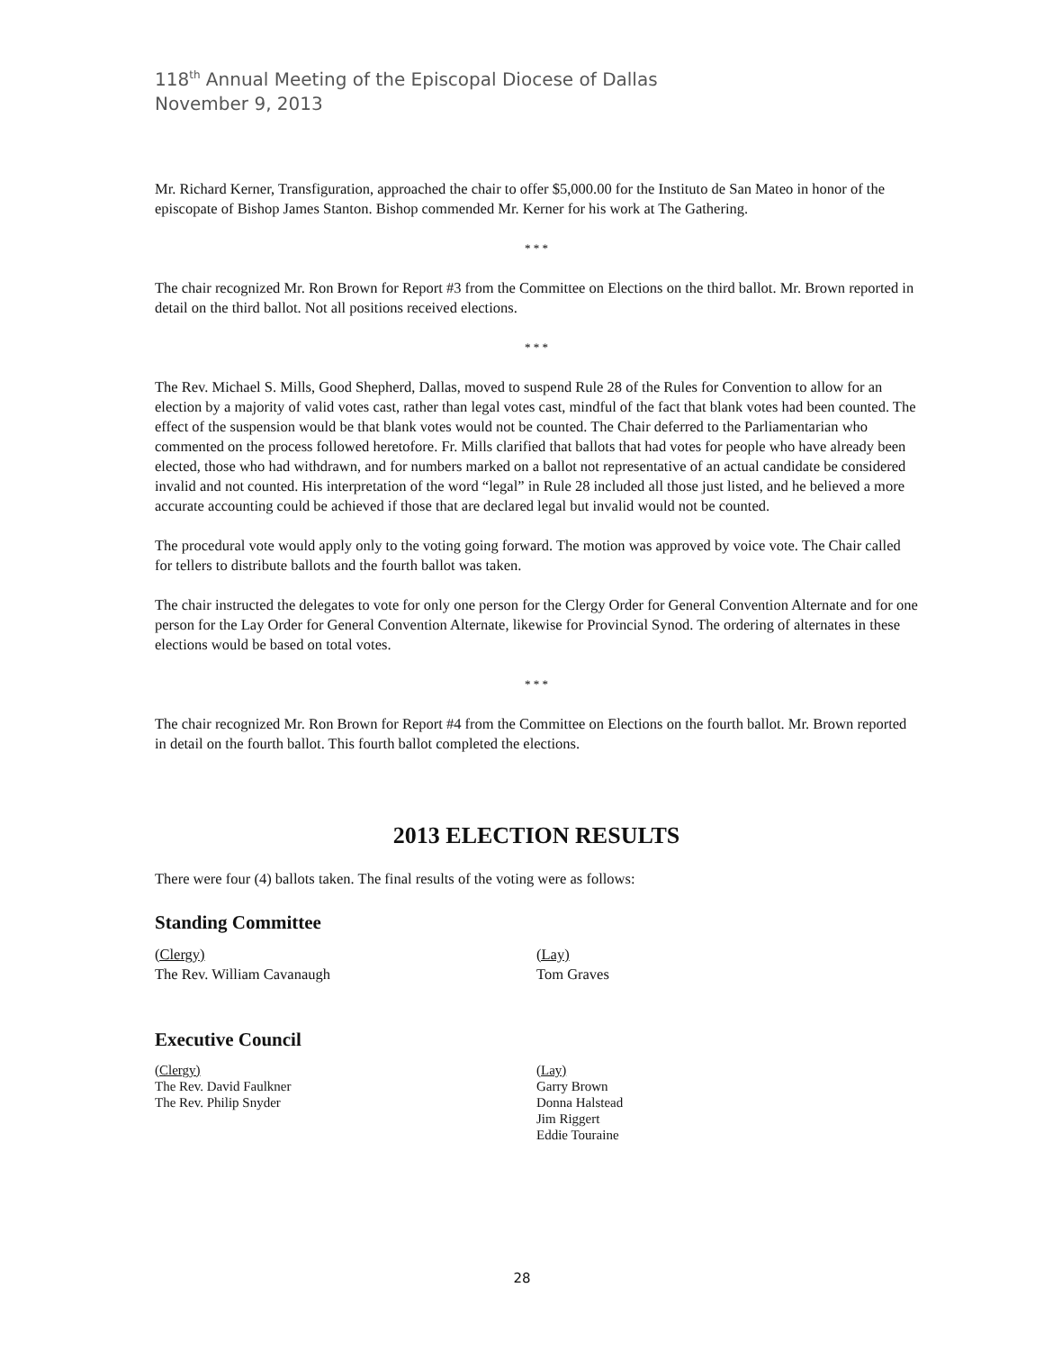118<sup>th</sup> Annual Meeting of the Episcopal Diocese of Dallas
November 9, 2013
Mr. Richard Kerner, Transfiguration, approached the chair to offer $5,000.00 for the Instituto de San Mateo in honor of the episcopate of Bishop James Stanton. Bishop commended Mr. Kerner for his work at The Gathering.
* * *
The chair recognized Mr. Ron Brown for Report #3 from the Committee on Elections on the third ballot. Mr. Brown reported in detail on the third ballot. Not all positions received elections.
* * *
The Rev. Michael S. Mills, Good Shepherd, Dallas, moved to suspend Rule 28 of the Rules for Convention to allow for an election by a majority of valid votes cast, rather than legal votes cast, mindful of the fact that blank votes had been counted. The effect of the suspension would be that blank votes would not be counted. The Chair deferred to the Parliamentarian who commented on the process followed heretofore. Fr. Mills clarified that ballots that had votes for people who have already been elected, those who had withdrawn, and for numbers marked on a ballot not representative of an actual candidate be considered invalid and not counted. His interpretation of the word “legal” in Rule 28 included all those just listed, and he believed a more accurate accounting could be achieved if those that are declared legal but invalid would not be counted.
The procedural vote would apply only to the voting going forward. The motion was approved by voice vote. The Chair called for tellers to distribute ballots and the fourth ballot was taken.
The chair instructed the delegates to vote for only one person for the Clergy Order for General Convention Alternate and for one person for the Lay Order for General Convention Alternate, likewise for Provincial Synod. The ordering of alternates in these elections would be based on total votes.
* * *
The chair recognized Mr. Ron Brown for Report #4 from the Committee on Elections on the fourth ballot. Mr. Brown reported in detail on the fourth ballot. This fourth ballot completed the elections.
2013 ELECTION RESULTS
There were four (4) ballots taken. The final results of the voting were as follows:
Standing Committee
(Clergy)
The Rev. William Cavanaugh
(Lay)
Tom Graves
Executive Council
(Clergy)
The Rev. David Faulkner
The Rev. Philip Snyder
(Lay)
Garry Brown
Donna Halstead
Jim Riggert
Eddie Touraine
28